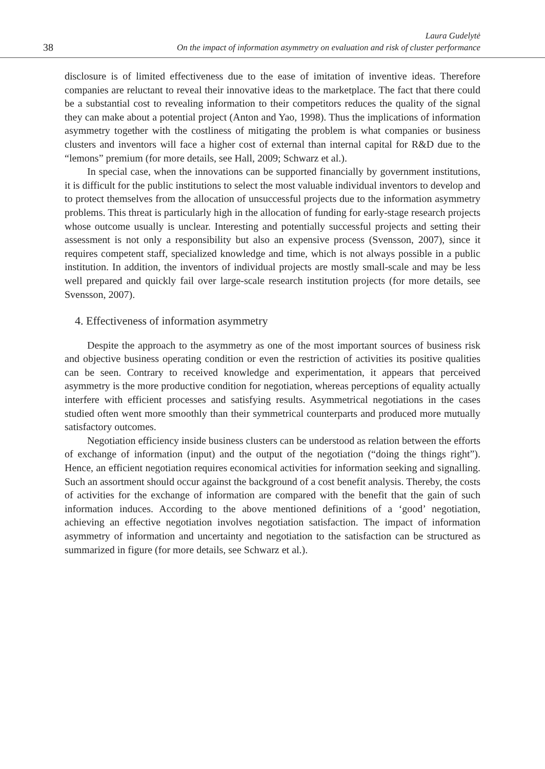38
Laura Gudelytė
On the impact of information asymmetry on evaluation and risk of cluster performance
disclosure is of limited effectiveness due to the ease of imitation of inventive ideas. Therefore companies are reluctant to reveal their innovative ideas to the marketplace. The fact that there could be a substantial cost to revealing information to their competitors reduces the quality of the signal they can make about a potential project (Anton and Yao, 1998). Thus the implications of information asymmetry together with the costliness of mitigating the problem is what companies or business clusters and inventors will face a higher cost of external than internal capital for R&D due to the “lemons” premium (for more details, see Hall, 2009; Schwarz et al.).
In special case, when the innovations can be supported financially by government institutions, it is difficult for the public institutions to select the most valuable individual inventors to develop and to protect themselves from the allocation of unsuccessful projects due to the information asymmetry problems. This threat is particularly high in the allocation of funding for early-stage research projects whose outcome usually is unclear. Interesting and potentially successful projects and setting their assessment is not only a responsibility but also an expensive process (Svensson, 2007), since it requires competent staff, specialized knowledge and time, which is not always possible in a public institution. In addition, the inventors of individual projects are mostly small-scale and may be less well prepared and quickly fail over large-scale research institution projects (for more details, see Svensson, 2007).
4. Effectiveness of information asymmetry
Despite the approach to the asymmetry as one of the most important sources of business risk and objective business operating condition or even the restriction of activities its positive qualities can be seen. Contrary to received knowledge and experimentation, it appears that perceived asymmetry is the more productive condition for negotiation, whereas perceptions of equality actually interfere with efficient processes and satisfying results. Asymmetrical negotiations in the cases studied often went more smoothly than their symmetrical counterparts and produced more mutually satisfactory outcomes.
Negotiation efficiency inside business clusters can be understood as relation between the efforts of exchange of information (input) and the output of the negotiation (“doing the things right”). Hence, an efficient negotiation requires economical activities for information seeking and signalling. Such an assortment should occur against the background of a cost benefit analysis. Thereby, the costs of activities for the exchange of information are compared with the benefit that the gain of such information induces. According to the above mentioned definitions of a ‘good’ negotiation, achieving an effective negotiation involves negotiation satisfaction. The impact of information asymmetry of information and uncertainty and negotiation to the satisfaction can be structured as summarized in figure (for more details, see Schwarz et al.).